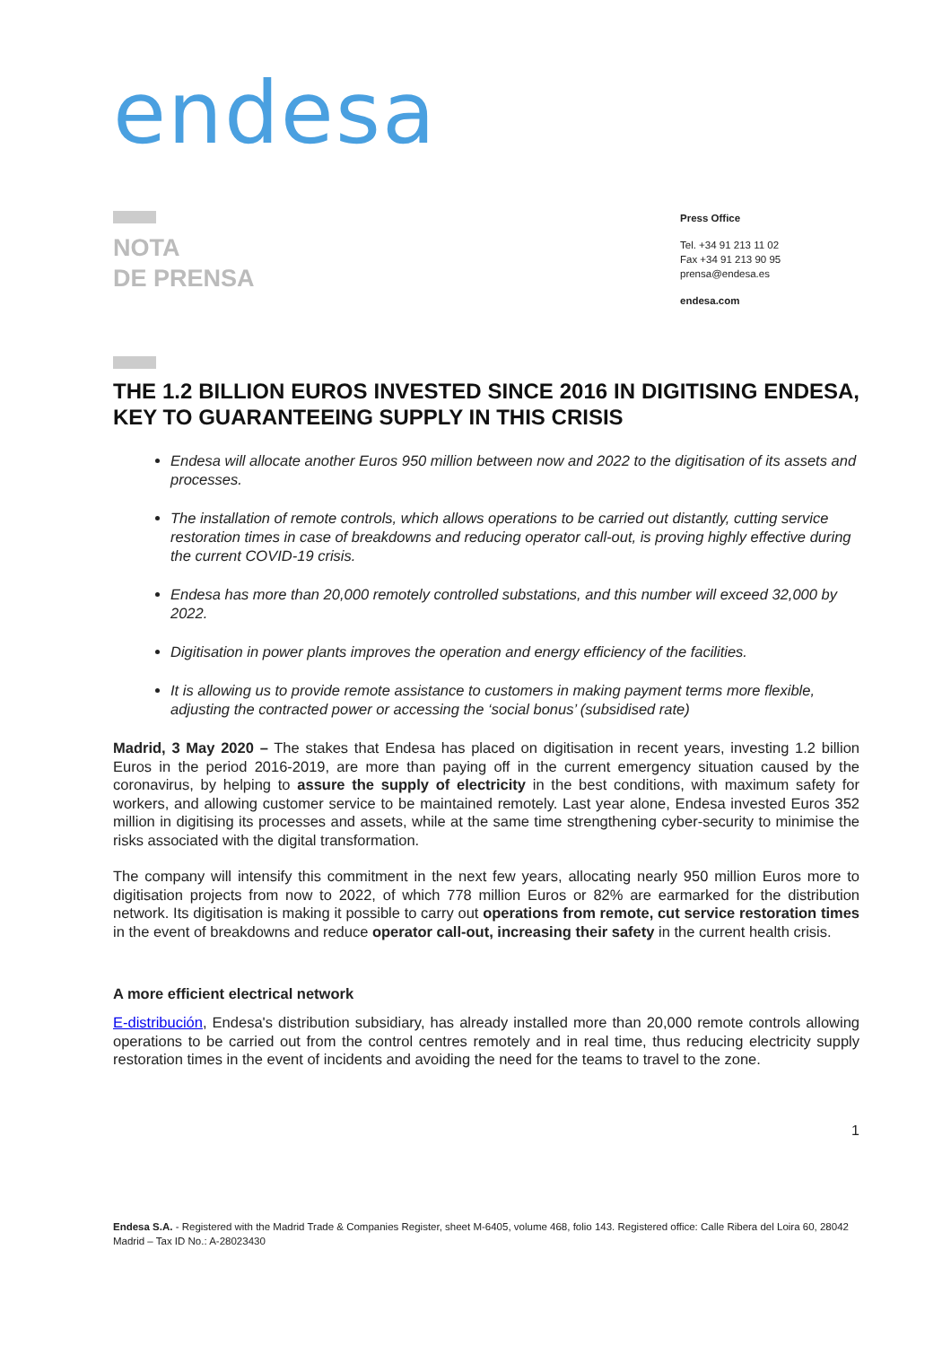endesa
NOTA
DE PRENSA
Press Office
Tel. +34 91 213 11 02
Fax +34 91 213 90 95
prensa@endesa.es
endesa.com
THE 1.2 BILLION EUROS INVESTED SINCE 2016 IN DIGITISING ENDESA, KEY TO GUARANTEEING SUPPLY IN THIS CRISIS
Endesa will allocate another Euros 950 million between now and 2022 to the digitisation of its assets and processes.
The installation of remote controls, which allows operations to be carried out distantly, cutting service restoration times in case of breakdowns and reducing operator call-out, is proving highly effective during the current COVID-19 crisis.
Endesa has more than 20,000 remotely controlled substations, and this number will exceed 32,000 by 2022.
Digitisation in power plants improves the operation and energy efficiency of the facilities.
It is allowing us to provide remote assistance to customers in making payment terms more flexible, adjusting the contracted power or accessing the ‘social bonus’ (subsidised rate)
Madrid, 3 May 2020 – The stakes that Endesa has placed on digitisation in recent years, investing 1.2 billion Euros in the period 2016-2019, are more than paying off in the current emergency situation caused by the coronavirus, by helping to assure the supply of electricity in the best conditions, with maximum safety for workers, and allowing customer service to be maintained remotely. Last year alone, Endesa invested Euros 352 million in digitising its processes and assets, while at the same time strengthening cyber-security to minimise the risks associated with the digital transformation.
The company will intensify this commitment in the next few years, allocating nearly 950 million Euros more to digitisation projects from now to 2022, of which 778 million Euros or 82% are earmarked for the distribution network. Its digitisation is making it possible to carry out operations from remote, cut service restoration times in the event of breakdowns and reduce operator call-out, increasing their safety in the current health crisis.
A more efficient electrical network
E-distribución, Endesa's distribution subsidiary, has already installed more than 20,000 remote controls allowing operations to be carried out from the control centres remotely and in real time, thus reducing electricity supply restoration times in the event of incidents and avoiding the need for the teams to travel to the zone.
1
Endesa S.A. - Registered with the Madrid Trade & Companies Register, sheet M-6405, volume 468, folio 143. Registered office: Calle Ribera del Loira 60, 28042 Madrid – Tax ID No.: A-28023430